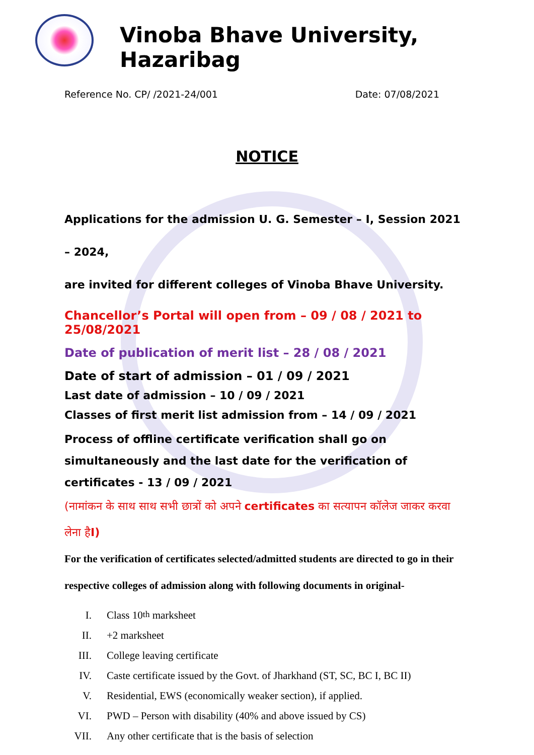Vinoba Bhave University, Hazaribag
Reference No. CP/ /2021-24/001 Date: 07/08/2021
NOTICE
Applications for the admission U. G. Semester – I, Session 2021 – 2024,
are invited for different colleges of Vinoba Bhave University.
Chancellor’s Portal will open from – 09 / 08 / 2021 to 25/08/2021
Date of publication of merit list – 28 / 08 / 2021
Date of start of admission – 01 / 09 / 2021
Last date of admission – 10 / 09 / 2021
Classes of first merit list admission from – 14 / 09 / 2021
Process of offline certificate verification shall go on simultaneously and the last date for the verification of certificates - 13 / 09 / 2021
(नामांकन के साथ साथ सभी छात्रों को अपने certificates का सत्यापन कॉलेज जाकर करवा लेना हैI)
For the verification of certificates selected/admitted students are directed to go in their respective colleges of admission along with following documents in original-
I. Class 10<sup>th</sup> marksheet
II. +2 marksheet
III. College leaving certificate
IV. Caste certificate issued by the Govt. of Jharkhand (ST, SC, BC I, BC II)
V. Residential, EWS (economically weaker section), if applied.
VI. PWD – Person with disability (40% and above issued by CS)
VII. Any other certificate that is the basis of selection